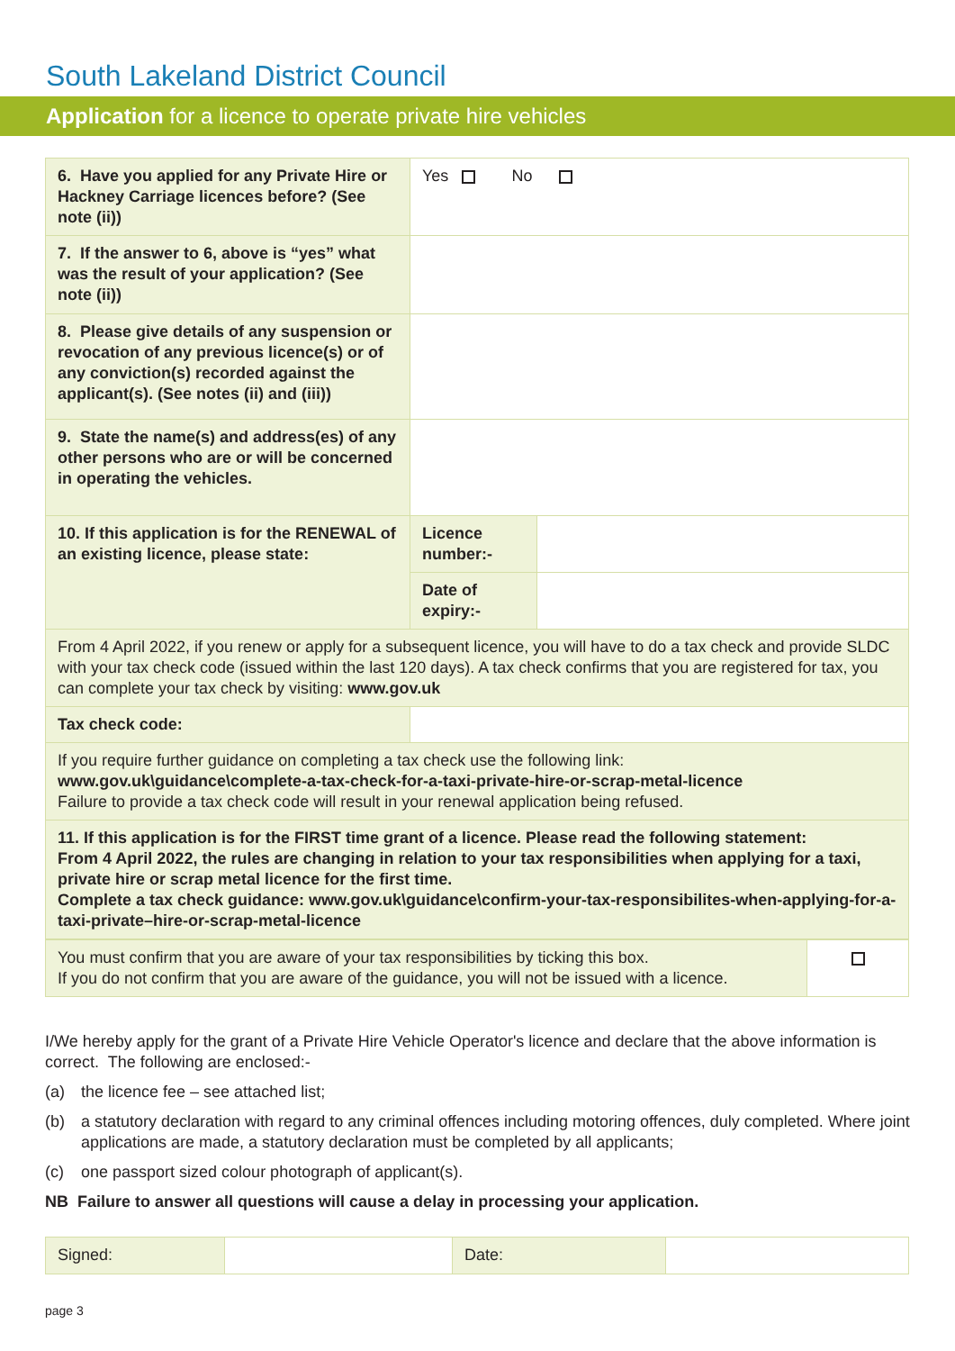South Lakeland District Council
Application for a licence to operate private hire vehicles
| 6. Have you applied for any Private Hire or Hackney Carriage licences before? (See note (ii)) | Yes No | |
| 7. If the answer to 6, above is “yes” what was the result of your application? (See note (ii)) | | |
| 8. Please give details of any suspension or revocation of any previous licence(s) or of any conviction(s) recorded against the applicant(s). (See notes (ii) and (iii)) | | |
| 9. State the name(s) and address(es) of any other persons who are or will be concerned in operating the vehicles. | | |
| 10. If this application is for the RENEWAL of an existing licence, please state: | Licence number:- | |
| | Date of expiry:- | |
| From 4 April 2022, if you renew or apply for a subsequent licence, you will have to do a tax check and provide SLDC with your tax check code (issued within the last 120 days). A tax check confirms that you are registered for tax, you can complete your tax check by visiting: www.gov.uk | | |
| Tax check code: | | |
| If you require further guidance on completing a tax check use the following link: www.gov.uk\guidance\complete-a-tax-check-for-a-taxi-private-hire-or-scrap-metal-licence Failure to provide a tax check code will result in your renewal application being refused. | | |
| 11. If this application is for the FIRST time grant of a licence. Please read the following statement: From 4 April 2022, the rules are changing in relation to your tax responsibilities when applying for a taxi, private hire or scrap metal licence for the first time. Complete a tax check guidance: www.gov.uk\guidance\confirm-your-tax-responsibilites-when-applying-for-a-taxi-private–hire-or-scrap-metal-licence | | |
| You must confirm that you are aware of your tax responsibilities by ticking this box. If you do not confirm that you are aware of the guidance, you will not be issued with a licence. | |
I/We hereby apply for the grant of a Private Hire Vehicle Operator's licence and declare that the above information is correct. The following are enclosed:-
(a) the licence fee – see attached list;
(b) a statutory declaration with regard to any criminal offences including motoring offences, duly completed. Where joint applications are made, a statutory declaration must be completed by all applicants;
(c) one passport sized colour photograph of applicant(s).
NB Failure to answer all questions will cause a delay in processing your application.
| Signed: | | Date: | |
page 3